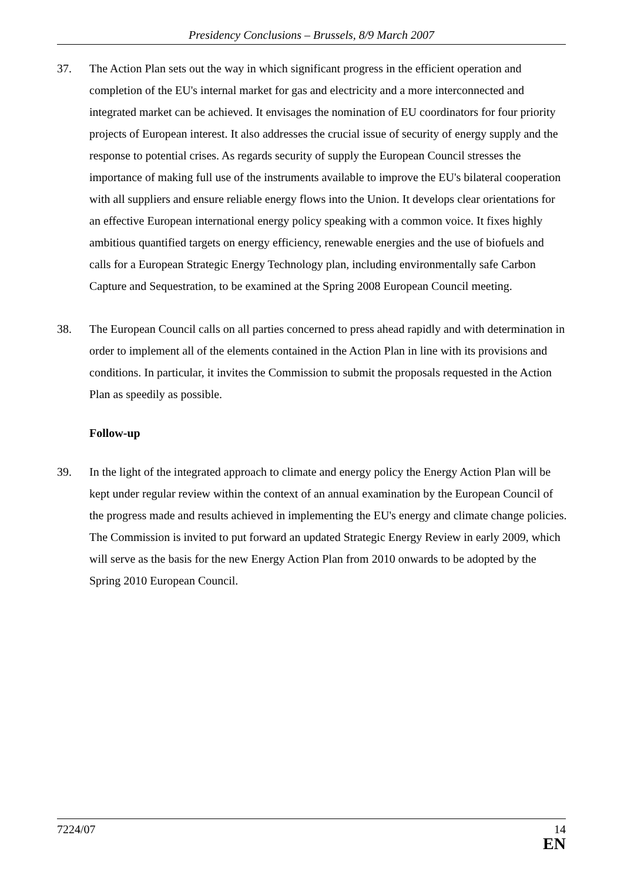Presidency Conclusions – Brussels, 8/9 March 2007
37. The Action Plan sets out the way in which significant progress in the efficient operation and completion of the EU's internal market for gas and electricity and a more interconnected and integrated market can be achieved. It envisages the nomination of EU coordinators for four priority projects of European interest. It also addresses the crucial issue of security of energy supply and the response to potential crises. As regards security of supply the European Council stresses the importance of making full use of the instruments available to improve the EU's bilateral cooperation with all suppliers and ensure reliable energy flows into the Union. It develops clear orientations for an effective European international energy policy speaking with a common voice. It fixes highly ambitious quantified targets on energy efficiency, renewable energies and the use of biofuels and calls for a European Strategic Energy Technology plan, including environmentally safe Carbon Capture and Sequestration, to be examined at the Spring 2008 European Council meeting.
38. The European Council calls on all parties concerned to press ahead rapidly and with determination in order to implement all of the elements contained in the Action Plan in line with its provisions and conditions. In particular, it invites the Commission to submit the proposals requested in the Action Plan as speedily as possible.
Follow-up
39. In the light of the integrated approach to climate and energy policy the Energy Action Plan will be kept under regular review within the context of an annual examination by the European Council of the progress made and results achieved in implementing the EU's energy and climate change policies. The Commission is invited to put forward an updated Strategic Energy Review in early 2009, which will serve as the basis for the new Energy Action Plan from 2010 onwards to be adopted by the Spring 2010 European Council.
7224/07 14
EN